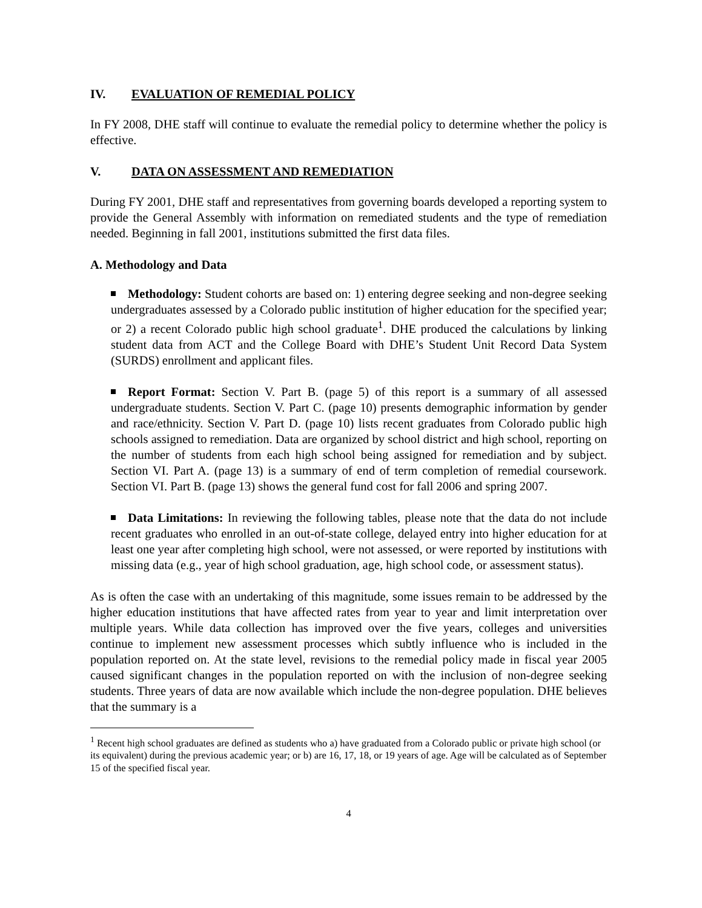IV. EVALUATION OF REMEDIAL POLICY
In FY 2008, DHE staff will continue to evaluate the remedial policy to determine whether the policy is effective.
V. DATA ON ASSESSMENT AND REMEDIATION
During FY 2001, DHE staff and representatives from governing boards developed a reporting system to provide the General Assembly with information on remediated students and the type of remediation needed. Beginning in fall 2001, institutions submitted the first data files.
A. Methodology and Data
Methodology: Student cohorts are based on: 1) entering degree seeking and non-degree seeking undergraduates assessed by a Colorado public institution of higher education for the specified year; or 2) a recent Colorado public high school graduate<sup>1</sup>. DHE produced the calculations by linking student data from ACT and the College Board with DHE’s Student Unit Record Data System (SURDS) enrollment and applicant files.
Report Format: Section V. Part B. (page 5) of this report is a summary of all assessed undergraduate students. Section V. Part C. (page 10) presents demographic information by gender and race/ethnicity. Section V. Part D. (page 10) lists recent graduates from Colorado public high schools assigned to remediation. Data are organized by school district and high school, reporting on the number of students from each high school being assigned for remediation and by subject. Section VI. Part A. (page 13) is a summary of end of term completion of remedial coursework. Section VI. Part B. (page 13) shows the general fund cost for fall 2006 and spring 2007.
Data Limitations: In reviewing the following tables, please note that the data do not include recent graduates who enrolled in an out-of-state college, delayed entry into higher education for at least one year after completing high school, were not assessed, or were reported by institutions with missing data (e.g., year of high school graduation, age, high school code, or assessment status).
As is often the case with an undertaking of this magnitude, some issues remain to be addressed by the higher education institutions that have affected rates from year to year and limit interpretation over multiple years. While data collection has improved over the five years, colleges and universities continue to implement new assessment processes which subtly influence who is included in the population reported on. At the state level, revisions to the remedial policy made in fiscal year 2005 caused significant changes in the population reported on with the inclusion of non-degree seeking students. Three years of data are now available which include the non-degree population. DHE believes that the summary is a
<sup>1</sup> Recent high school graduates are defined as students who a) have graduated from a Colorado public or private high school (or its equivalent) during the previous academic year; or b) are 16, 17, 18, or 19 years of age. Age will be calculated as of September 15 of the specified fiscal year.
4